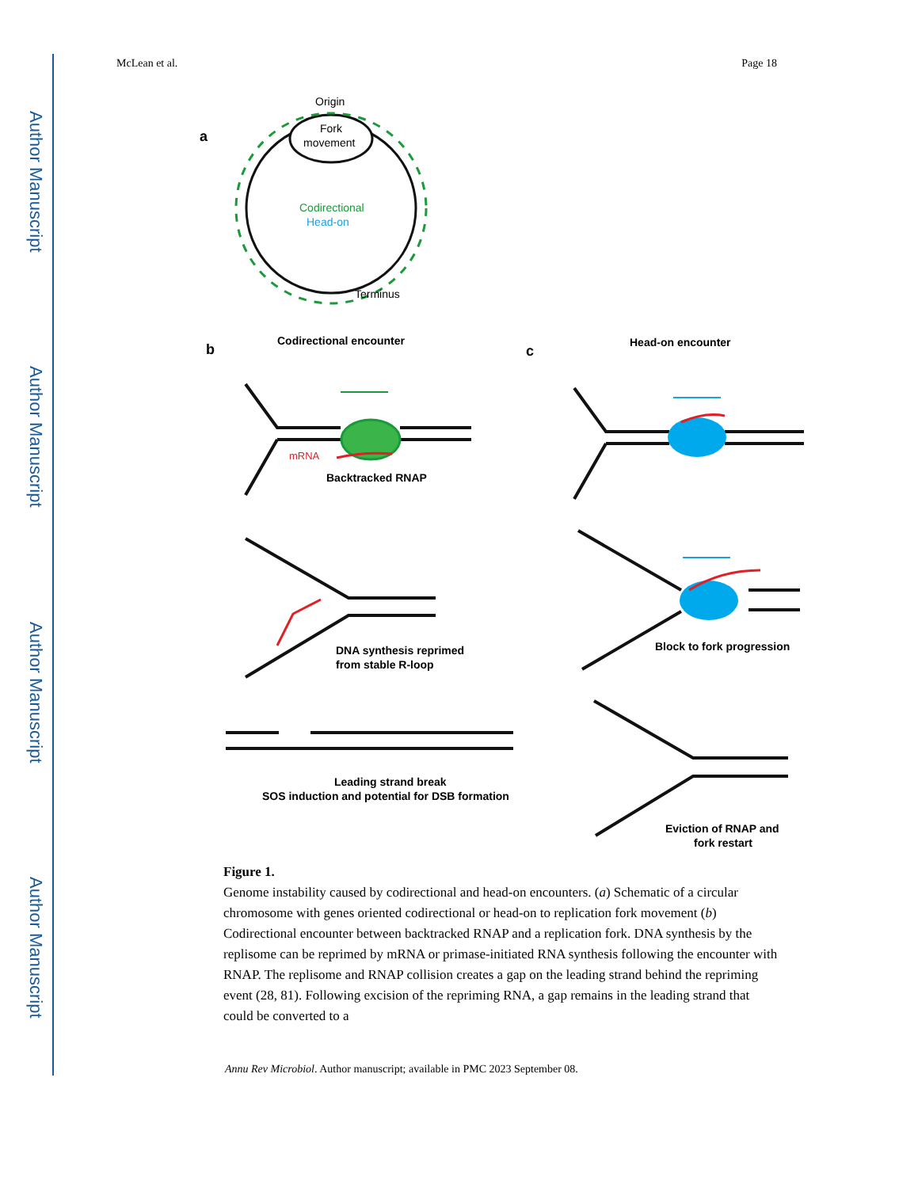Author Manuscript
Author Manuscript
Author Manuscript
Author Manuscript
McLean et al. Page 18
a
Origin
Fork
movement
Codirectional
Head-on
Terminus
b
Codirectional encounter
c
Head-on encounter
mRNA
Backtracked RNAP
DNA synthesis reprimed
from stable R-loop
Block to fork progression
Leading strand break
SOS induction and potential for DSB formation
Eviction of RNAP and
fork restart
Figure 1.
Genome instability caused by codirectional and head-on encounters. (a) Schematic of a circular chromosome with genes oriented codirectional or head-on to replication fork movement (b) Codirectional encounter between backtracked RNAP and a replication fork. DNA synthesis by the replisome can be reprimed by mRNA or primase-initiated RNA synthesis following the encounter with RNAP. The replisome and RNAP collision creates a gap on the leading strand behind the repriming event (28, 81). Following excision of the repriming RNA, a gap remains in the leading strand that could be converted to a
Annu Rev Microbiol. Author manuscript; available in PMC 2023 September 08.